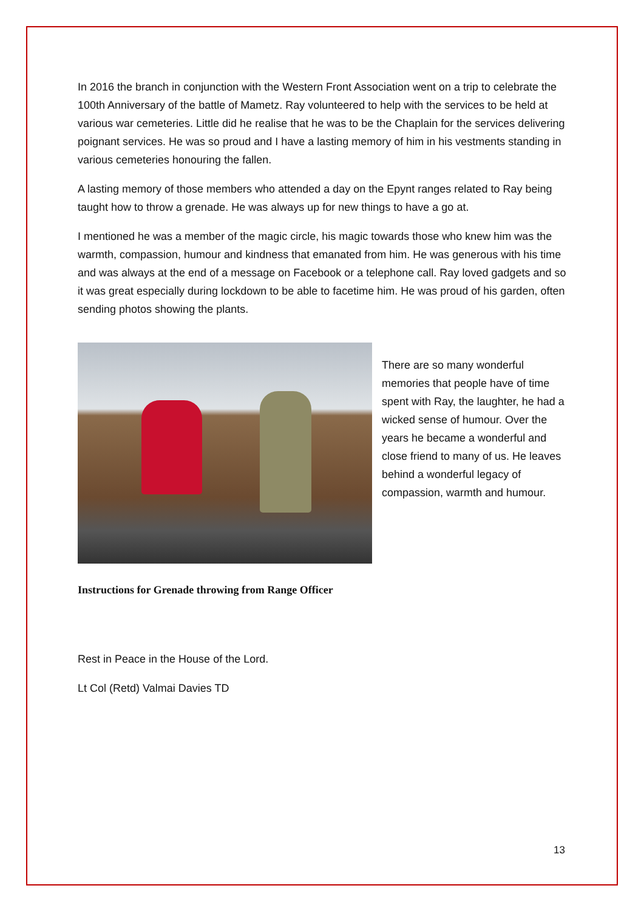In 2016 the branch in conjunction with the Western Front Association went on a trip to celebrate the 100th Anniversary of the battle of Mametz. Ray volunteered to help with the services to be held at various war cemeteries. Little did he realise that he was to be the Chaplain for the services delivering poignant services. He was so proud and I have a lasting memory of him in his vestments standing in various cemeteries honouring the fallen.
A lasting memory of those members who attended a day on the Epynt ranges related to Ray being taught how to throw a grenade. He was always up for new things to have a go at.
I mentioned he was a member of the magic circle, his magic towards those who knew him was the warmth, compassion, humour and kindness that emanated from him. He was generous with his time and was always at the end of a message on Facebook or a telephone call. Ray loved gadgets and so it was great especially during lockdown to be able to facetime him. He was proud of his garden, often sending photos showing the plants.
There are so many wonderful memories that people have of time spent with Ray, the laughter, he had a wicked sense of humour. Over the years he became a wonderful and close friend to many of us. He leaves behind a wonderful legacy of compassion, warmth and humour.
Instructions for Grenade throwing from Range Officer
Rest in Peace in the House of the Lord.
Lt Col (Retd) Valmai Davies TD
13